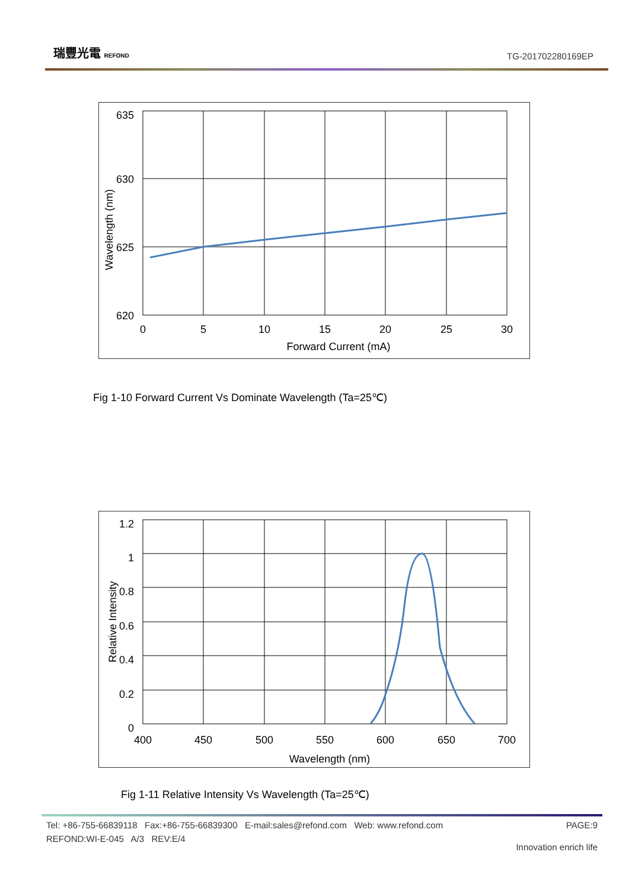瑞豐光電 REFOND
TG-201702280169EP
635
630
625
620
0
5
10
15
20
25
30
Forward Current (mA)
Wavelength (nm)
Fig 1-10 Forward Current Vs Dominate Wavelength (Ta=25℃)
1.2
1
0.8
0.6
0.4
0.2
0
400
450
500
550
600
650
700
Wavelength (nm)
Relative Intensity
Fig 1-11 Relative Intensity Vs Wavelength (Ta=25℃)
Tel: +86-755-66839118 Fax:+86-755-66839300 E-mail:sales@refond.com Web: www.refond.com PAGE:9
REFOND:WI-E-045 A/3 REV:E/4 Innovation enrich life